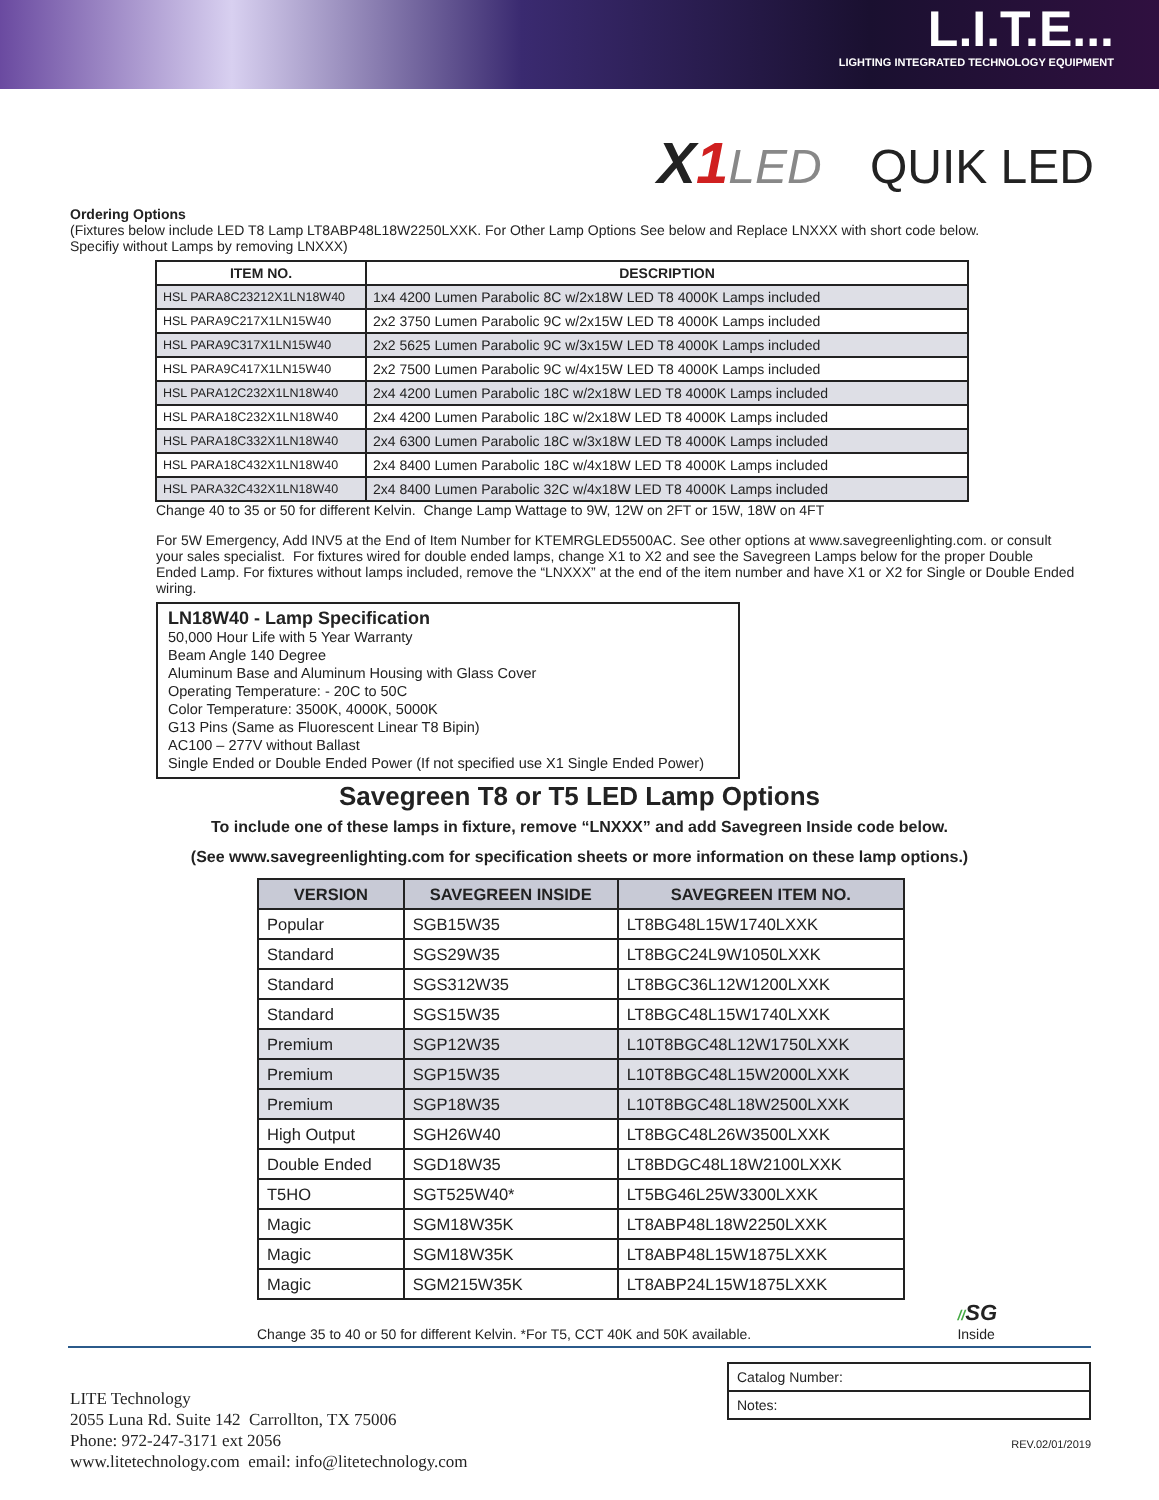L.I.T.E...
LIGHTING INTEGRATED TECHNOLOGY EQUIPMENT
X1 LED QUIK LED
Ordering Options
(Fixtures below include LED T8 Lamp LT8ABP48L18W2250LXXK. For Other Lamp Options See below and Replace LNXXX with short code below.
Specifiy without Lamps by removing LNXXX)
| ITEM NO. | DESCRIPTION |
| --- | --- |
| HSL PARA8C23212X1LN18W40 | 1x4 4200 Lumen Parabolic 8C w/2x18W LED T8 4000K Lamps included |
| HSL PARA9C217X1LN15W40 | 2x2 3750 Lumen Parabolic 9C w/2x15W LED T8 4000K Lamps included |
| HSL PARA9C317X1LN15W40 | 2x2 5625 Lumen Parabolic 9C w/3x15W LED T8 4000K Lamps included |
| HSL PARA9C417X1LN15W40 | 2x2 7500 Lumen Parabolic 9C w/4x15W LED T8 4000K Lamps included |
| HSL PARA12C232X1LN18W40 | 2x4 4200 Lumen Parabolic 18C w/2x18W LED T8 4000K Lamps included |
| HSL PARA18C232X1LN18W40 | 2x4 4200 Lumen Parabolic 18C w/2x18W LED T8 4000K Lamps included |
| HSL PARA18C332X1LN18W40 | 2x4 6300 Lumen Parabolic 18C w/3x18W LED T8 4000K Lamps included |
| HSL PARA18C432X1LN18W40 | 2x4 8400 Lumen Parabolic 18C w/4x18W LED T8 4000K Lamps included |
| HSL PARA32C432X1LN18W40 | 2x4 8400 Lumen Parabolic 32C w/4x18W LED T8 4000K Lamps included |
Change 40 to 35 or 50 for different Kelvin. Change Lamp Wattage to 9W, 12W on 2FT or 15W, 18W on 4FT
For 5W Emergency, Add INV5 at the End of Item Number for KTEMRGLED5500AC. See other options at www.savegreenlighting.com. or consult your sales specialist. For fixtures wired for double ended lamps, change X1 to X2 and see the Savegreen Lamps below for the proper Double Ended Lamp. For fixtures without lamps included, remove the “LNXXX” at the end of the item number and have X1 or X2 for Single or Double Ended wiring.
LN18W40 - Lamp Specification
50,000 Hour Life with 5 Year Warranty
Beam Angle 140 Degree
Aluminum Base and Aluminum Housing with Glass Cover
Operating Temperature: - 20C to 50C
Color Temperature: 3500K, 4000K, 5000K
G13 Pins (Same as Fluorescent Linear T8 Bipin)
AC100 – 277V without Ballast
Single Ended or Double Ended Power (If not specified use X1 Single Ended Power)
Savegreen T8 or T5 LED Lamp Options
To include one of these lamps in fixture, remove “LNXXX” and add Savegreen Inside code below.
(See www.savegreenlighting.com for specification sheets or more information on these lamp options.)
| VERSION | SAVEGREEN INSIDE | SAVEGREEN ITEM NO. |
| --- | --- | --- |
| Popular | SGB15W35 | LT8BG48L15W1740LXXK |
| Standard | SGS29W35 | LT8BGC24L9W1050LXXK |
| Standard | SGS312W35 | LT8BGC36L12W1200LXXK |
| Standard | SGS15W35 | LT8BGC48L15W1740LXXK |
| Premium | SGP12W35 | L10T8BGC48L12W1750LXXK |
| Premium | SGP15W35 | L10T8BGC48L15W2000LXXK |
| Premium | SGP18W35 | L10T8BGC48L18W2500LXXK |
| High Output | SGH26W40 | LT8BGC48L26W3500LXXK |
| Double Ended | SGD18W35 | LT8BDGC48L18W2100LXXK |
| T5HO | SGT525W40* | LT5BG46L25W3300LXXK |
| Magic | SGM18W35K | LT8ABP48L18W2250LXXK |
| Magic | SGM18W35K | LT8ABP48L15W1875LXXK |
| Magic | SGM215W35K | LT8ABP24L15W1875LXXK |
Change 35 to 40 or 50 for different Kelvin. *For T5, CCT 40K and 50K available.
//SG
Inside
LITE Technology
2055 Luna Rd. Suite 142 Carrollton, TX 75006
Phone: 972-247-3171 ext 2056
www.litetechnology.com email: info@litetechnology.com
Catalog Number:
Notes:
REV.02/01/2019